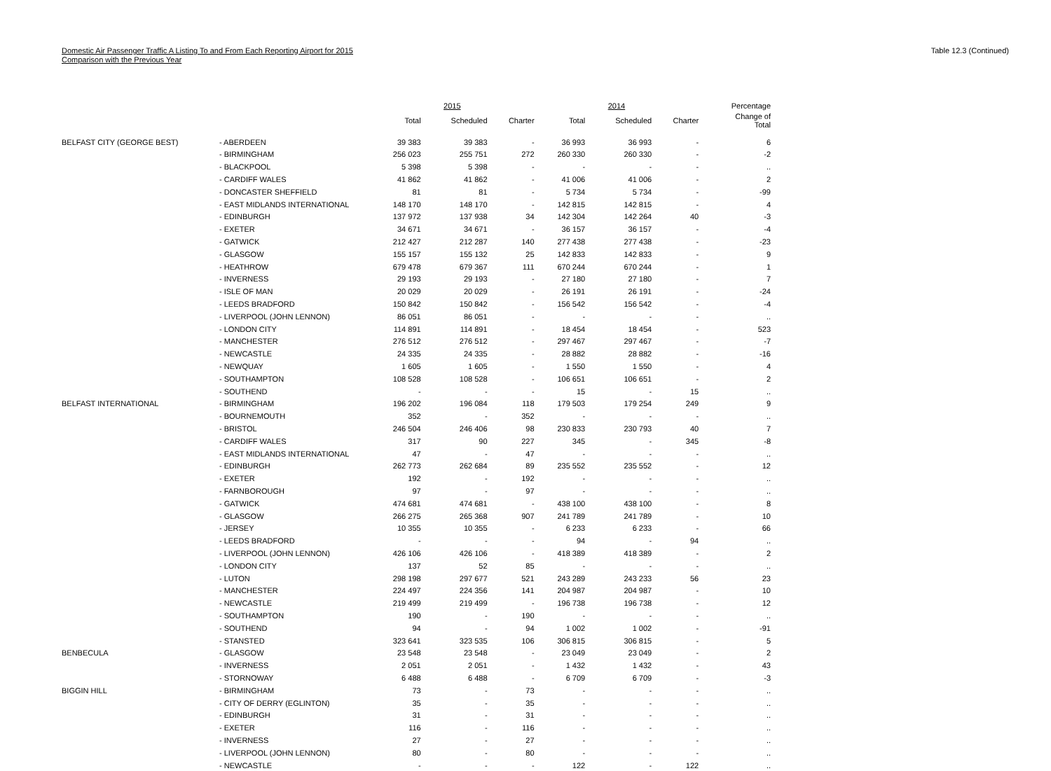Domestic Air Passenger Traffic A Listing To and From Each Reporting Airport for 2015
Comparison with the Previous Year
Table 12.3 (Continued)
| | | 2015 | | | 2014 | | | Percentage |
| --- | --- | --- | --- | --- | --- | --- | --- | --- |
| | | Total | Scheduled | Charter | Total | Scheduled | Charter | Change of Total |
| BELFAST CITY (GEORGE BEST) | - ABERDEEN | 39 383 | 39 383 | - | 36 993 | 36 993 | - | 6 |
| | - BIRMINGHAM | 256 023 | 255 751 | 272 | 260 330 | 260 330 | - | -2 |
| | - BLACKPOOL | 5 398 | 5 398 | - | - | - | - | .. |
| | - CARDIFF WALES | 41 862 | 41 862 | - | 41 006 | 41 006 | - | 2 |
| | - DONCASTER SHEFFIELD | 81 | 81 | - | 5 734 | 5 734 | - | -99 |
| | - EAST MIDLANDS INTERNATIONAL | 148 170 | 148 170 | - | 142 815 | 142 815 | - | 4 |
| | - EDINBURGH | 137 972 | 137 938 | 34 | 142 304 | 142 264 | 40 | -3 |
| | - EXETER | 34 671 | 34 671 | - | 36 157 | 36 157 | - | -4 |
| | - GATWICK | 212 427 | 212 287 | 140 | 277 438 | 277 438 | - | -23 |
| | - GLASGOW | 155 157 | 155 132 | 25 | 142 833 | 142 833 | - | 9 |
| | - HEATHROW | 679 478 | 679 367 | 111 | 670 244 | 670 244 | - | 1 |
| | - INVERNESS | 29 193 | 29 193 | - | 27 180 | 27 180 | - | 7 |
| | - ISLE OF MAN | 20 029 | 20 029 | - | 26 191 | 26 191 | - | -24 |
| | - LEEDS BRADFORD | 150 842 | 150 842 | - | 156 542 | 156 542 | - | -4 |
| | - LIVERPOOL (JOHN LENNON) | 86 051 | 86 051 | - | - | - | - | .. |
| | - LONDON CITY | 114 891 | 114 891 | - | 18 454 | 18 454 | - | 523 |
| | - MANCHESTER | 276 512 | 276 512 | - | 297 467 | 297 467 | - | -7 |
| | - NEWCASTLE | 24 335 | 24 335 | - | 28 882 | 28 882 | - | -16 |
| | - NEWQUAY | 1 605 | 1 605 | - | 1 550 | 1 550 | - | 4 |
| | - SOUTHAMPTON | 108 528 | 108 528 | - | 106 651 | 106 651 | - | 2 |
| | - SOUTHEND | - | - | - | 15 | - | 15 | .. |
| BELFAST INTERNATIONAL | - BIRMINGHAM | 196 202 | 196 084 | 118 | 179 503 | 179 254 | 249 | 9 |
| | - BOURNEMOUTH | 352 | - | 352 | - | - | - | .. |
| | - BRISTOL | 246 504 | 246 406 | 98 | 230 833 | 230 793 | 40 | 7 |
| | - CARDIFF WALES | 317 | 90 | 227 | 345 | - | 345 | -8 |
| | - EAST MIDLANDS INTERNATIONAL | 47 | - | 47 | - | - | - | .. |
| | - EDINBURGH | 262 773 | 262 684 | 89 | 235 552 | 235 552 | - | 12 |
| | - EXETER | 192 | - | 192 | - | - | - | .. |
| | - FARNBOROUGH | 97 | - | 97 | - | - | - | .. |
| | - GATWICK | 474 681 | 474 681 | - | 438 100 | 438 100 | - | 8 |
| | - GLASGOW | 266 275 | 265 368 | 907 | 241 789 | 241 789 | - | 10 |
| | - JERSEY | 10 355 | 10 355 | - | 6 233 | 6 233 | - | 66 |
| | - LEEDS BRADFORD | - | - | - | 94 | - | 94 | .. |
| | - LIVERPOOL (JOHN LENNON) | 426 106 | 426 106 | - | 418 389 | 418 389 | - | 2 |
| | - LONDON CITY | 137 | 52 | 85 | - | - | - | .. |
| | - LUTON | 298 198 | 297 677 | 521 | 243 289 | 243 233 | 56 | 23 |
| | - MANCHESTER | 224 497 | 224 356 | 141 | 204 987 | 204 987 | - | 10 |
| | - NEWCASTLE | 219 499 | 219 499 | - | 196 738 | 196 738 | - | 12 |
| | - SOUTHAMPTON | 190 | - | 190 | - | - | - | .. |
| | - SOUTHEND | 94 | - | 94 | 1 002 | 1 002 | - | -91 |
| | - STANSTED | 323 641 | 323 535 | 106 | 306 815 | 306 815 | - | 5 |
| BENBECULA | - GLASGOW | 23 548 | 23 548 | - | 23 049 | 23 049 | - | 2 |
| | - INVERNESS | 2 051 | 2 051 | - | 1 432 | 1 432 | - | 43 |
| | - STORNOWAY | 6 488 | 6 488 | - | 6 709 | 6 709 | - | -3 |
| BIGGIN HILL | - BIRMINGHAM | 73 | - | 73 | - | - | - | .. |
| | - CITY OF DERRY (EGLINTON) | 35 | - | 35 | - | - | - | .. |
| | - EDINBURGH | 31 | - | 31 | - | - | - | .. |
| | - EXETER | 116 | - | 116 | - | - | - | .. |
| | - INVERNESS | 27 | - | 27 | - | - | - | .. |
| | - LIVERPOOL (JOHN LENNON) | 80 | - | 80 | - | - | - | .. |
| | - NEWCASTLE | - | - | - | 122 | - | 122 | .. |